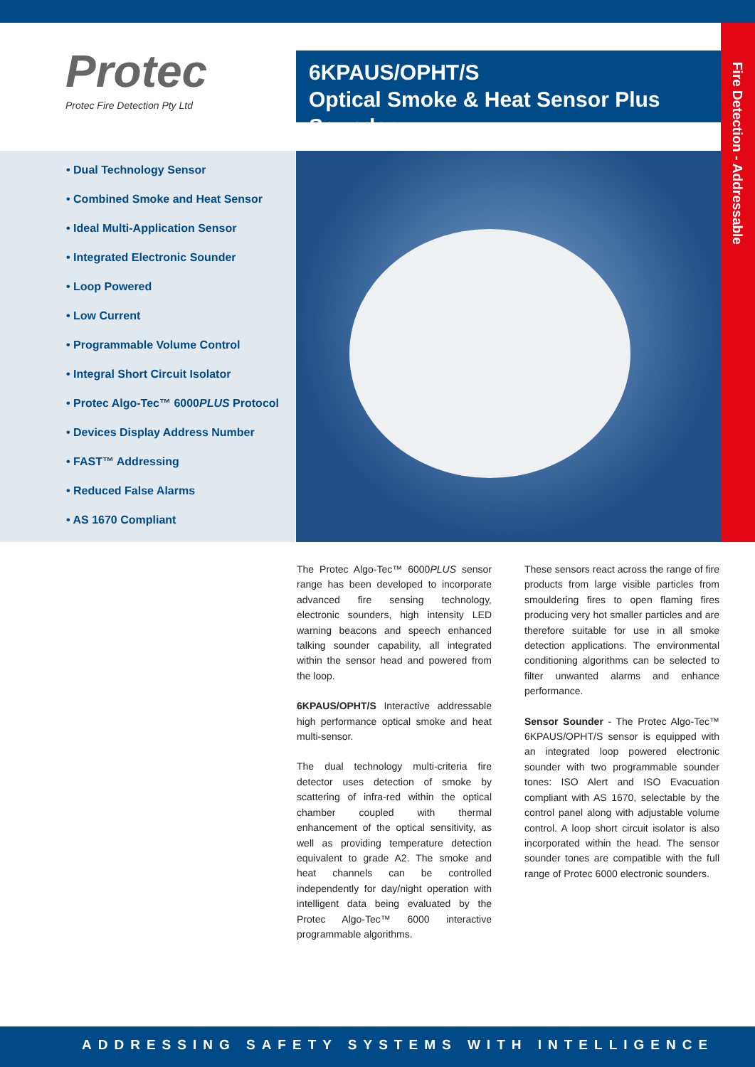Fire Detection - Addressable
Protec
Protec Fire Detection Pty Ltd
6KPAUS/OPHT/S
Optical Smoke & Heat Sensor Plus Sounder
• Dual Technology Sensor
• Combined Smoke and Heat Sensor
• Ideal Multi-Application Sensor
• Integrated Electronic Sounder
• Loop Powered
• Low Current
• Programmable Volume Control
• Integral Short Circuit Isolator
• Protec Algo-Tec™ 6000PLUS Protocol
• Devices Display Address Number
• FAST™ Addressing
• Reduced False Alarms
• AS 1670 Compliant
The Protec Algo-Tec™ 6000PLUS sensor range has been developed to incorporate advanced fire sensing technology, electronic sounders, high intensity LED warning beacons and speech enhanced talking sounder capability, all integrated within the sensor head and powered from the loop.
6KPAUS/OPHT/S Interactive addressable high performance optical smoke and heat multi-sensor.
The dual technology multi-criteria fire detector uses detection of smoke by scattering of infra-red within the optical chamber coupled with thermal enhancement of the optical sensitivity, as well as providing temperature detection equivalent to grade A2. The smoke and heat channels can be controlled independently for day/night operation with intelligent data being evaluated by the Protec Algo-Tec™ 6000 interactive programmable algorithms.
These sensors react across the range of fire products from large visible particles from smouldering fires to open flaming fires producing very hot smaller particles and are therefore suitable for use in all smoke detection applications. The environmental conditioning algorithms can be selected to filter unwanted alarms and enhance performance.
Sensor Sounder - The Protec Algo-Tec™ 6KPAUS/OPHT/S sensor is equipped with an integrated loop powered electronic sounder with two programmable sounder tones: ISO Alert and ISO Evacuation compliant with AS 1670, selectable by the control panel along with adjustable volume control. A loop short circuit isolator is also incorporated within the head. The sensor sounder tones are compatible with the full range of Protec 6000 electronic sounders.
ADDRESSING SAFETY SYSTEMS WITH INTELLIGENCE